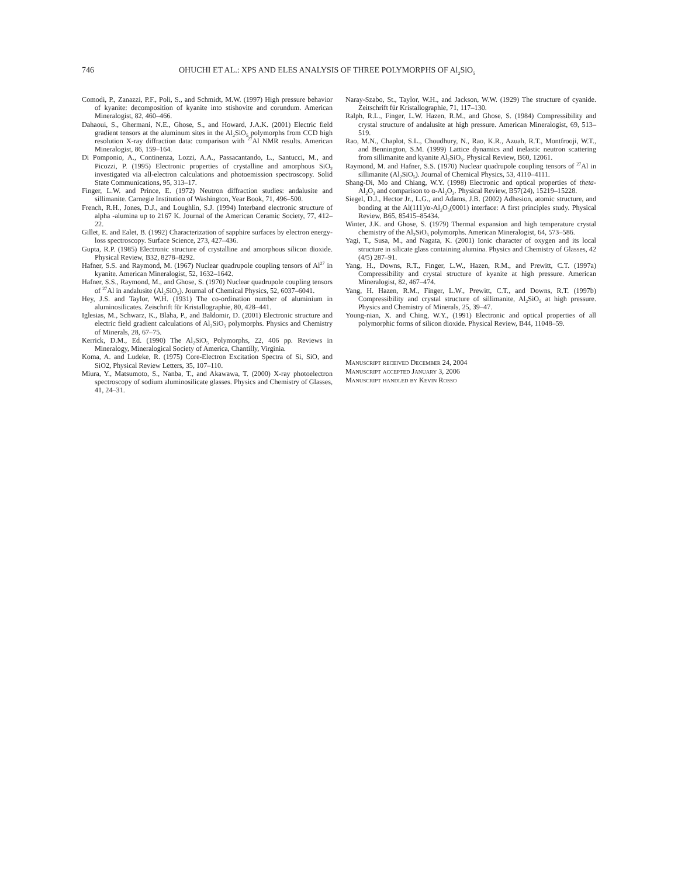746 OHUCHI ET AL.: XPS AND ELES ANALYSIS OF THREE POLYMORPHS OF Al<sub>2</sub>SiO<sub>5</sub>
Comodi, P., Zanazzi, P.F., Poli, S., and Schmidt, M.W. (1997) High pressure behavior of kyanite: decomposition of kyanite into stishovite and corundum. American Mineralogist, 82, 460–466.
Dahaoui, S., Ghermani, N.E., Ghose, S., and Howard, J.A.K. (2001) Electric field gradient tensors at the aluminum sites in the Al<sub>2</sub>SiO<sub>5</sub> polymorphs from CCD high resolution X-ray diffraction data: comparison with <sup>27</sup>Al NMR results. American Mineralogist, 86, 159–164.
Di Pomponio, A., Continenza, Lozzi, A.A., Passacantando, L., Santucci, M., and Picozzi, P. (1995) Electronic properties of crystalline and amorphous SiO<sub>2</sub> investigated via all-electron calculations and photoemission spectroscopy. Solid State Communications, 95, 313–17.
Finger, L.W. and Prince, E. (1972) Neutron diffraction studies: andalusite and sillimanite. Carnegie Institution of Washington, Year Book, 71, 496–500.
French, R.H., Jones, D.J., and Loughlin, S.J. (1994) Interband electronic structure of alpha -alumina up to 2167 K. Journal of the American Ceramic Society, 77, 412–22.
Gillet, E. and Ealet, B. (1992) Characterization of sapphire surfaces by electron energy-loss spectroscopy. Surface Science, 273, 427–436.
Gupta, R.P. (1985) Electronic structure of crystalline and amorphous silicon dioxide. Physical Review, B32, 8278–8292.
Hafner, S.S. and Raymond, M. (1967) Nuclear quadrupole coupling tensors of Al<sup>27</sup> in kyanite. American Mineralogist, 52, 1632–1642.
Hafner, S.S., Raymond, M., and Ghose, S. (1970) Nuclear quadrupole coupling tensors of <sup>27</sup>Al in andalusite (Al<sub>2</sub>SiO<sub>5</sub>). Journal of Chemical Physics, 52, 6037–6041.
Hey, J.S. and Taylor, W.H. (1931) The co-ordination number of aluminium in aluminosilicates. Zeischrift für Kristallographie, 80, 428–441.
Iglesias, M., Schwarz, K., Blaha, P., and Baldomir, D. (2001) Electronic structure and electric field gradient calculations of Al<sub>2</sub>SiO<sub>5</sub> polymorphs. Physics and Chemistry of Minerals, 28, 67–75.
Kerrick, D.M., Ed. (1990) The Al<sub>2</sub>SiO<sub>5</sub> Polymorphs, 22, 406 pp. Reviews in Mineralogy, Mineralogical Society of America, Chantilly, Virginia.
Koma, A. and Ludeke, R. (1975) Core-Electron Excitation Spectra of Si, SiO, and SiO2, Physical Review Letters, 35, 107–110.
Miura, Y., Matsumoto, S., Nanba, T., and Akawawa, T. (2000) X-ray photoelectron spectroscopy of sodium aluminosilicate glasses. Physics and Chemistry of Glasses, 41, 24–31.
Naray-Szabo, St., Taylor, W.H., and Jackson, W.W. (1929) The structure of cyanide. Zeitschrift für Kristallographie, 71, 117–130.
Ralph, R.L., Finger, L.W. Hazen, R.M., and Ghose, S. (1984) Compressibility and crystal structure of andalusite at high pressure. American Mineralogist, 69, 513–519.
Rao, M.N., Chaplot, S.L., Choudhury, N., Rao, K.R., Azuah, R.T., Montfrooji, W.T., and Bennington, S.M. (1999) Lattice dynamics and inelastic neutron scattering from sillimanite and kyanite Al<sub>2</sub>SiO<sub>5</sub>. Physical Review, B60, 12061.
Raymond, M. and Hafner, S.S. (1970) Nuclear quadrupole coupling tensors of <sup>27</sup>Al in sillimanite (Al<sub>2</sub>SiO<sub>5</sub>). Journal of Chemical Physics, 53, 4110–4111.
Shang-Di, Mo and Chiang, W.Y. (1998) Electronic and optical properties of theta-Al<sub>2</sub>O<sub>3</sub> and comparison to α-Al<sub>2</sub>O<sub>3</sub>. Physical Review, B57(24), 15219–15228.
Siegel, D.J., Hector Jr., L.G., and Adams, J.B. (2002) Adhesion, atomic structure, and bonding at the Al(111)/α-Al<sub>2</sub>O<sub>3</sub>(0001) interface: A first principles study. Physical Review, B65, 85415–85434.
Winter, J.K. and Ghose, S. (1979) Thermal expansion and high temperature crystal chemistry of the Al<sub>2</sub>SiO<sub>5</sub> polymorphs. American Mineralogist, 64, 573–586.
Yagi, T., Susa, M., and Nagata, K. (2001) Ionic character of oxygen and its local structure in silicate glass containing alumina. Physics and Chemistry of Glasses, 42 (4/5) 287–91.
Yang, H., Downs, R.T., Finger, L.W., Hazen, R.M., and Prewitt, C.T. (1997a) Compressibility and crystal structure of kyanite at high pressure. American Mineralogist, 82, 467–474.
Yang, H. Hazen, R.M., Finger, L.W., Prewitt, C.T., and Downs, R.T. (1997b) Compressibility and crystal structure of sillimanite, Al<sub>2</sub>SiO<sub>5</sub> at high pressure. Physics and Chemistry of Minerals, 25, 39–47.
Young-nian, X. and Ching, W.Y., (1991) Electronic and optical properties of all polymorphic forms of silicon dioxide. Physical Review, B44, 11048–59.
Manuscript received December 24, 2004
Manuscript accepted January 3, 2006
Manuscript handled by Kevin Rosso